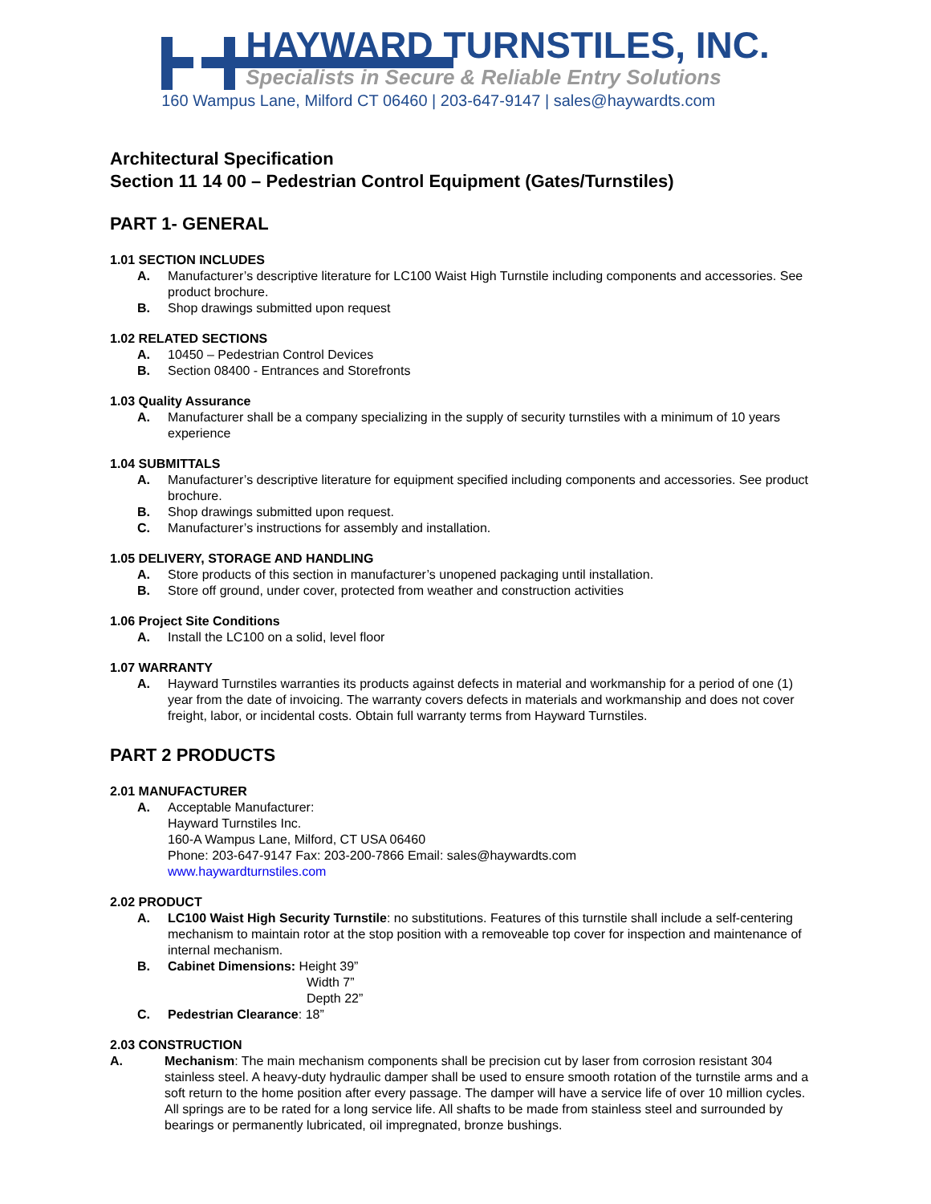HAYWARD TURNSTILES, INC.
Specialists in Secure & Reliable Entry Solutions
160 Wampus Lane, Milford CT 06460 | 203-647-9147 | sales@haywardts.com
Architectural Specification
Section 11 14 00 – Pedestrian Control Equipment (Gates/Turnstiles)
PART 1- GENERAL
1.01 SECTION INCLUDES
A. Manufacturer’s descriptive literature for LC100 Waist High Turnstile including components and accessories. See product brochure.
B. Shop drawings submitted upon request
1.02 RELATED SECTIONS
A. 10450 – Pedestrian Control Devices
B. Section 08400 - Entrances and Storefronts
1.03 Quality Assurance
A. Manufacturer shall be a company specializing in the supply of security turnstiles with a minimum of 10 years experience
1.04 SUBMITTALS
A. Manufacturer’s descriptive literature for equipment specified including components and accessories. See product brochure.
B. Shop drawings submitted upon request.
C. Manufacturer’s instructions for assembly and installation.
1.05 DELIVERY, STORAGE AND HANDLING
A. Store products of this section in manufacturer’s unopened packaging until installation.
B. Store off ground, under cover, protected from weather and construction activities
1.06 Project Site Conditions
A. Install the LC100 on a solid, level floor
1.07 WARRANTY
A. Hayward Turnstiles warranties its products against defects in material and workmanship for a period of one (1) year from the date of invoicing. The warranty covers defects in materials and workmanship and does not cover freight, labor, or incidental costs. Obtain full warranty terms from Hayward Turnstiles.
PART 2 PRODUCTS
2.01 MANUFACTURER
A. Acceptable Manufacturer:
Hayward Turnstiles Inc.
160-A Wampus Lane, Milford, CT USA 06460
Phone: 203-647-9147 Fax: 203-200-7866 Email: sales@haywardts.com
www.haywardturnstiles.com
2.02 PRODUCT
A. LC100 Waist High Security Turnstile: no substitutions. Features of this turnstile shall include a self-centering mechanism to maintain rotor at the stop position with a removeable top cover for inspection and maintenance of internal mechanism.
B. Cabinet Dimensions: Height 39”
Width 7”
Depth 22”
C. Pedestrian Clearance: 18”
2.03 CONSTRUCTION
A. Mechanism: The main mechanism components shall be precision cut by laser from corrosion resistant 304 stainless steel. A heavy-duty hydraulic damper shall be used to ensure smooth rotation of the turnstile arms and a soft return to the home position after every passage. The damper will have a service life of over 10 million cycles. All springs are to be rated for a long service life. All shafts to be made from stainless steel and surrounded by bearings or permanently lubricated, oil impregnated, bronze bushings.